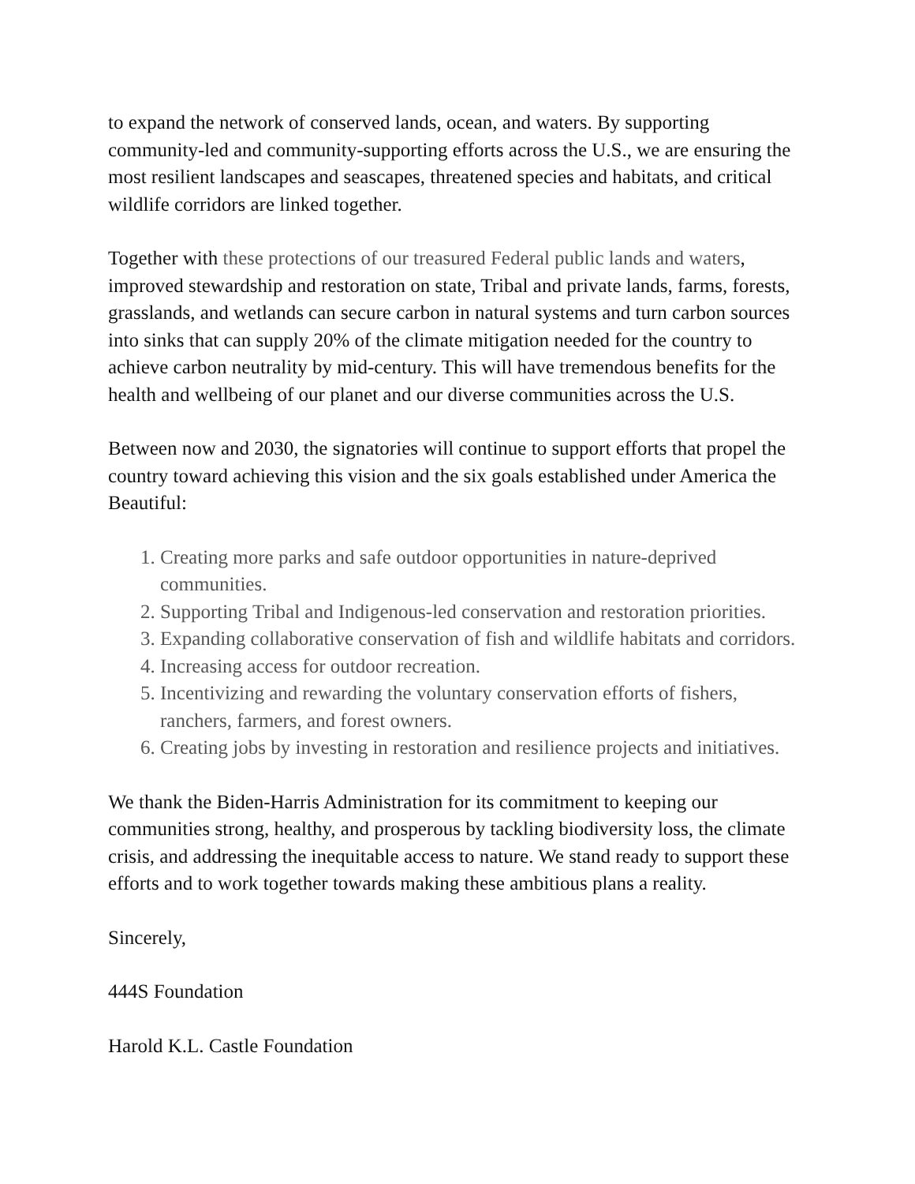to expand the network of conserved lands, ocean, and waters. By supporting community-led and community-supporting efforts across the U.S., we are ensuring the most resilient landscapes and seascapes, threatened species and habitats, and critical wildlife corridors are linked together.
Together with these protections of our treasured Federal public lands and waters, improved stewardship and restoration on state, Tribal and private lands, farms, forests, grasslands, and wetlands can secure carbon in natural systems and turn carbon sources into sinks that can supply 20% of the climate mitigation needed for the country to achieve carbon neutrality by mid-century. This will have tremendous benefits for the health and wellbeing of our planet and our diverse communities across the U.S.
Between now and 2030, the signatories will continue to support efforts that propel the country toward achieving this vision and the six goals established under America the Beautiful:
1. Creating more parks and safe outdoor opportunities in nature-deprived communities.
2. Supporting Tribal and Indigenous-led conservation and restoration priorities.
3. Expanding collaborative conservation of fish and wildlife habitats and corridors.
4. Increasing access for outdoor recreation.
5. Incentivizing and rewarding the voluntary conservation efforts of fishers, ranchers, farmers, and forest owners.
6. Creating jobs by investing in restoration and resilience projects and initiatives.
We thank the Biden-Harris Administration for its commitment to keeping our communities strong, healthy, and prosperous by tackling biodiversity loss, the climate crisis, and addressing the inequitable access to nature. We stand ready to support these efforts and to work together towards making these ambitious plans a reality.
Sincerely,
444S Foundation
Harold K.L. Castle Foundation